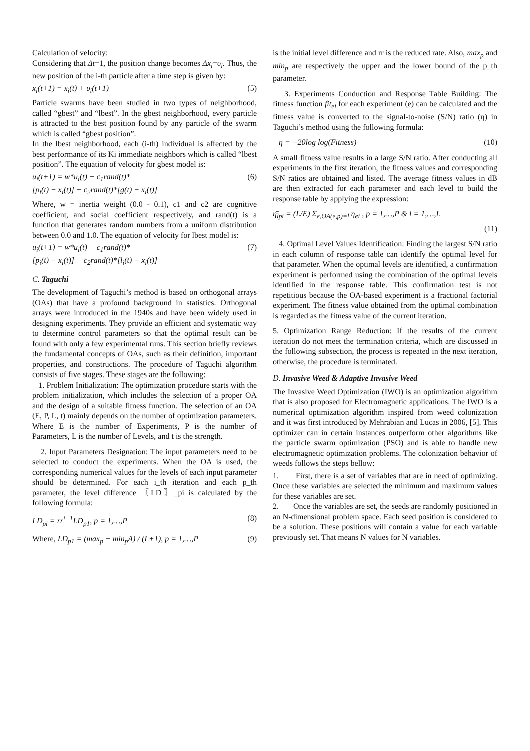Calculation of velocity:
Considering that Δt=1, the position change becomes Δx<sub>i</sub>=υ<sub>i</sub>. Thus, the new position of the i-th particle after a time step is given by:
x<sub>i</sub>(t+1) = x<sub>i</sub>(t) + υ<sub>i</sub>(t+1) (5)
Particle swarms have been studied in two types of neighborhood, called “gbest” and “lbest”. In the gbest neighborhood, every particle is attracted to the best position found by any particle of the swarm which is called “gbest position”.
In the lbest neighborhood, each (i-th) individual is affected by the best performance of its Ki immediate neighbors which is called “lbest position”. The equation of velocity for gbest model is:
u<sub>i</sub>(t+1) = w*u<sub>i</sub>(t) + c<sub>1</sub>rand(t)*
[p<sub>i</sub>(t) − x<sub>i</sub>(t)] + c<sub>2</sub>rand(t)*[g(t) − x<sub>i</sub>(t)] (6)
Where, w = inertia weight (0.0 - 0.1), c1 and c2 are cognitive coefficient, and social coefficient respectively, and rand(t) is a function that generates random numbers from a uniform distribution between 0.0 and 1.0. The equation of velocity for lbest model is:
u<sub>i</sub>(t+1) = w*u<sub>i</sub>(t) + c<sub>1</sub>rand(t)*
[p<sub>i</sub>(t) − x<sub>i</sub>(t)] + c<sub>2</sub>rand(t)*[l<sub>i</sub>(t) − x<sub>i</sub>(t)] (7)
C. Taguchi
The development of Taguchi’s method is based on orthogonal arrays (OAs) that have a profound background in statistics. Orthogonal arrays were introduced in the 1940s and have been widely used in designing experiments. They provide an efficient and systematic way to determine control parameters so that the optimal result can be found with only a few experimental runs. This section briefly reviews the fundamental concepts of OAs, such as their definition, important properties, and constructions. The procedure of Taguchi algorithm consists of five stages. These stages are the following:
1. Problem Initialization: The optimization procedure starts with the problem initialization, which includes the selection of a proper OA and the design of a suitable fitness function. The selection of an OA (E, P, L, t) mainly depends on the number of optimization parameters. Where E is the number of Experiments, P is the number of Parameters, L is the number of Levels, and t is the strength.
2. Input Parameters Designation: The input parameters need to be selected to conduct the experiments. When the OA is used, the corresponding numerical values for the levels of each input parameter should be determined. For each i_th iteration and each p_th parameter, the level difference 〖LD〗_pi is calculated by the following formula:
LD<sub>pi</sub> = rr<sup>i−1</sup>LD<sub>p1</sub>, p = 1,…,P (8)
Where, LD<sub>p1</sub> = (max<sub>p</sub> − min<sub>p</sub>A) / (L+1), p = 1,…,P (9)
is the initial level difference and rr is the reduced rate. Also, max<sub>p</sub> and min<sub>p</sub> are respectively the upper and the lower bound of the p_th parameter.
3. Experiments Conduction and Response Table Building: The fitness function fit<sub>ei</sub> for each experiment (e) can be calculated and the fitness value is converted to the signal-to-noise (S/N) ratio (η) in Taguchi’s method using the following formula:
η = −20log log(Fitness) (10)
A small fitness value results in a large S/N ratio. After conducting all experiments in the first iteration, the fitness values and corresponding S/N ratios are obtained and listed. The average fitness values in dB are then extracted for each parameter and each level to build the response table by applying the expression:
η̄<sub>lpi</sub> = (L/E) Σ<sub>e,OA(e,p)=l</sub> η<sub>ei</sub> , p = 1,…,P & l = 1,…,L
(11)
4. Optimal Level Values Identification: Finding the largest S/N ratio in each column of response table can identify the optimal level for that parameter. When the optimal levels are identified, a confirmation experiment is performed using the combination of the optimal levels identified in the response table. This confirmation test is not repetitious because the OA-based experiment is a fractional factorial experiment. The fitness value obtained from the optimal combination is regarded as the fitness value of the current iteration.
5. Optimization Range Reduction: If the results of the current iteration do not meet the termination criteria, which are discussed in the following subsection, the process is repeated in the next iteration, otherwise, the procedure is terminated.
D. Invasive Weed & Adaptive Invasive Weed
The Invasive Weed Optimization (IWO) is an optimization algorithm that is also proposed for Electromagnetic applications. The IWO is a numerical optimization algorithm inspired from weed colonization and it was first introduced by Mehrabian and Lucas in 2006, [5]. This optimizer can in certain instances outperform other algorithms like the particle swarm optimization (PSO) and is able to handle new electromagnetic optimization problems. The colonization behavior of weeds follows the steps bellow:
1. First, there is a set of variables that are in need of optimizing. Once these variables are selected the minimum and maximum values for these variables are set.
2. Once the variables are set, the seeds are randomly positioned in an N-dimensional problem space. Each seed position is considered to be a solution. These positions will contain a value for each variable previously set. That means N values for N variables.